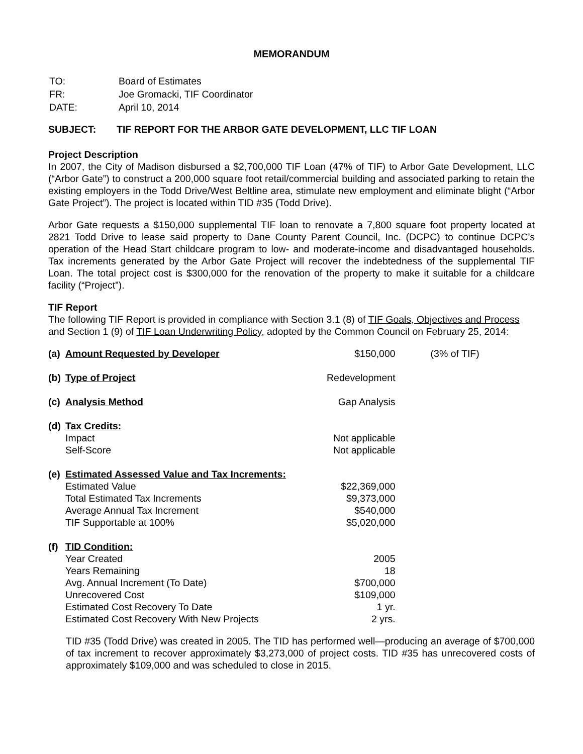MEMORANDUM
| TO: | Board of Estimates |
| FR: | Joe Gromacki, TIF Coordinator |
| DATE: | April 10, 2014 |
SUBJECT: TIF REPORT FOR THE ARBOR GATE DEVELOPMENT, LLC TIF LOAN
Project Description
In 2007, the City of Madison disbursed a $2,700,000 TIF Loan (47% of TIF) to Arbor Gate Development, LLC (“Arbor Gate”) to construct a 200,000 square foot retail/commercial building and associated parking to retain the existing employers in the Todd Drive/West Beltline area, stimulate new employment and eliminate blight (“Arbor Gate Project”). The project is located within TID #35 (Todd Drive).
Arbor Gate requests a $150,000 supplemental TIF loan to renovate a 7,800 square foot property located at 2821 Todd Drive to lease said property to Dane County Parent Council, Inc. (DCPC) to continue DCPC’s operation of the Head Start childcare program to low- and moderate-income and disadvantaged households. Tax increments generated by the Arbor Gate Project will recover the indebtedness of the supplemental TIF Loan. The total project cost is $300,000 for the renovation of the property to make it suitable for a childcare facility (“Project”).
TIF Report
The following TIF Report is provided in compliance with Section 3.1 (8) of TIF Goals, Objectives and Process and Section 1 (9) of TIF Loan Underwriting Policy, adopted by the Common Council on February 25, 2014:
| (a) | Amount Requested by Developer | $150,000 | (3% of TIF) |
| (b) | Type of Project | Redevelopment | |
| (c) | Analysis Method | Gap Analysis | |
| (d) | Tax Credits: | | |
| | Impact | Not applicable | |
| | Self-Score | Not applicable | |
| (e) | Estimated Assessed Value and Tax Increments: | | |
| | Estimated Value | $22,369,000 | |
| | Total Estimated Tax Increments | $9,373,000 | |
| | Average Annual Tax Increment | $540,000 | |
| | TIF Supportable at 100% | $5,020,000 | |
| (f) | TID Condition: | | |
| | Year Created | 2005 | |
| | Years Remaining | 18 | |
| | Avg. Annual Increment (To Date) | $700,000 | |
| | Unrecovered Cost | $109,000 | |
| | Estimated Cost Recovery To Date | 1 yr. | |
| | Estimated Cost Recovery With New Projects | 2 yrs. | |
TID #35 (Todd Drive) was created in 2005. The TID has performed well—producing an average of $700,000 of tax increment to recover approximately $3,273,000 of project costs. TID #35 has unrecovered costs of approximately $109,000 and was scheduled to close in 2015.